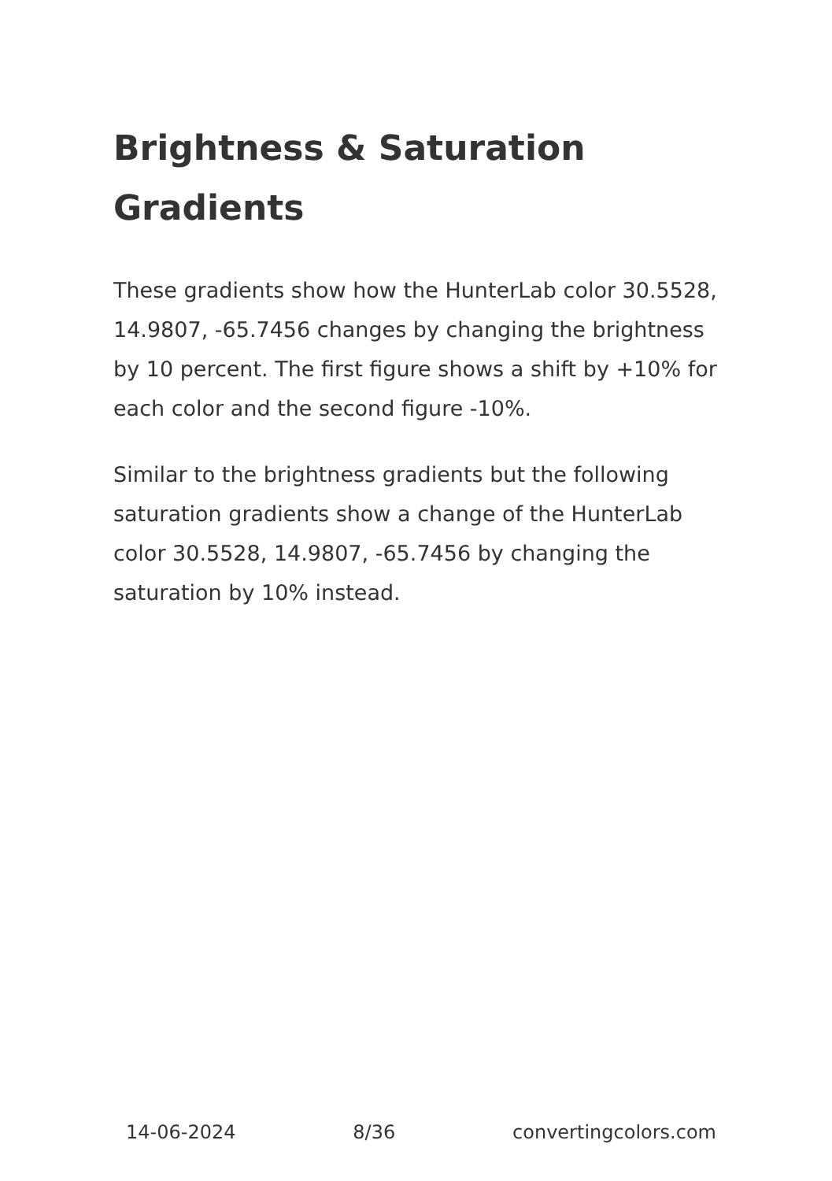Brightness & Saturation Gradients
These gradients show how the HunterLab color 30.5528, 14.9807, -65.7456 changes by changing the brightness by 10 percent. The first figure shows a shift by +10% for each color and the second figure -10%.
Similar to the brightness gradients but the following saturation gradients show a change of the HunterLab color 30.5528, 14.9807, -65.7456 by changing the saturation by 10% instead.
14-06-2024 8/36 convertingcolors.com